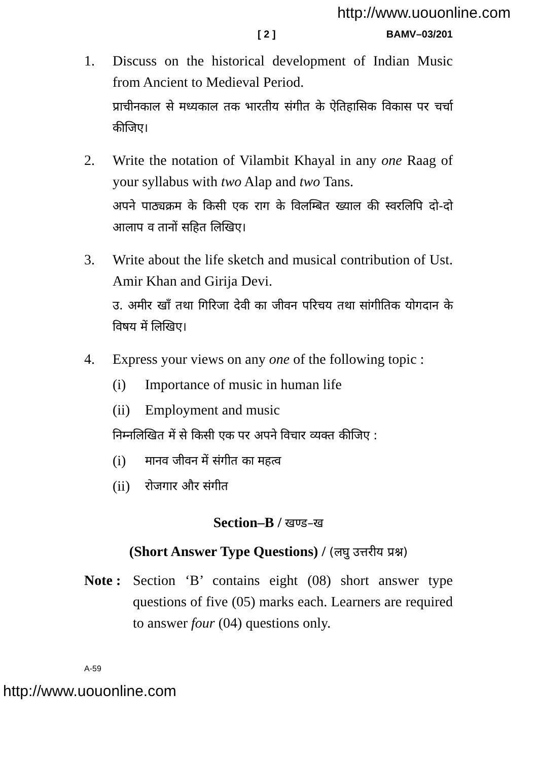http://www.uouonline.com
[ 2 ] BAMV–03/201
1. Discuss on the historical development of Indian Music from Ancient to Medieval Period.
प्राचीनकाल से मध्यकाल तक भारतीय संगीत के ऐतिहासिक विकास पर चर्चा कीजिए।
2. Write the notation of Vilambit Khayal in any one Raag of your syllabus with two Alap and two Tans.
अपने पाठ्यक्रम के किसी एक राग के विलम्बित ख्याल की स्वरलिपि दो-दो आलाप व तानों सहित लिखिए।
3. Write about the life sketch and musical contribution of Ust. Amir Khan and Girija Devi.
उ. अमीर खाँ तथा गिरिजा देवी का जीवन परिचय तथा सांगीतिक योगदान के विषय में लिखिए।
4. Express your views on any one of the following topic :
(i) Importance of music in human life
(ii)
Employment and music
निम्नलिखित में से किसी एक पर अपने विचार व्यक्त कीजिए :
(i)
मानव जीवन में संगीत का महत्व
(ii)
रोजगार और संगीत
Section–B / खण्ड–ख
(Short Answer Type Questions) / (लघु उत्तरीय प्रश्न)
Note :
Section ‘B’ contains eight (08) short answer type questions of five (05) marks each. Learners are required to answer four (04) questions only.
A-59
http://www.uouonline.com